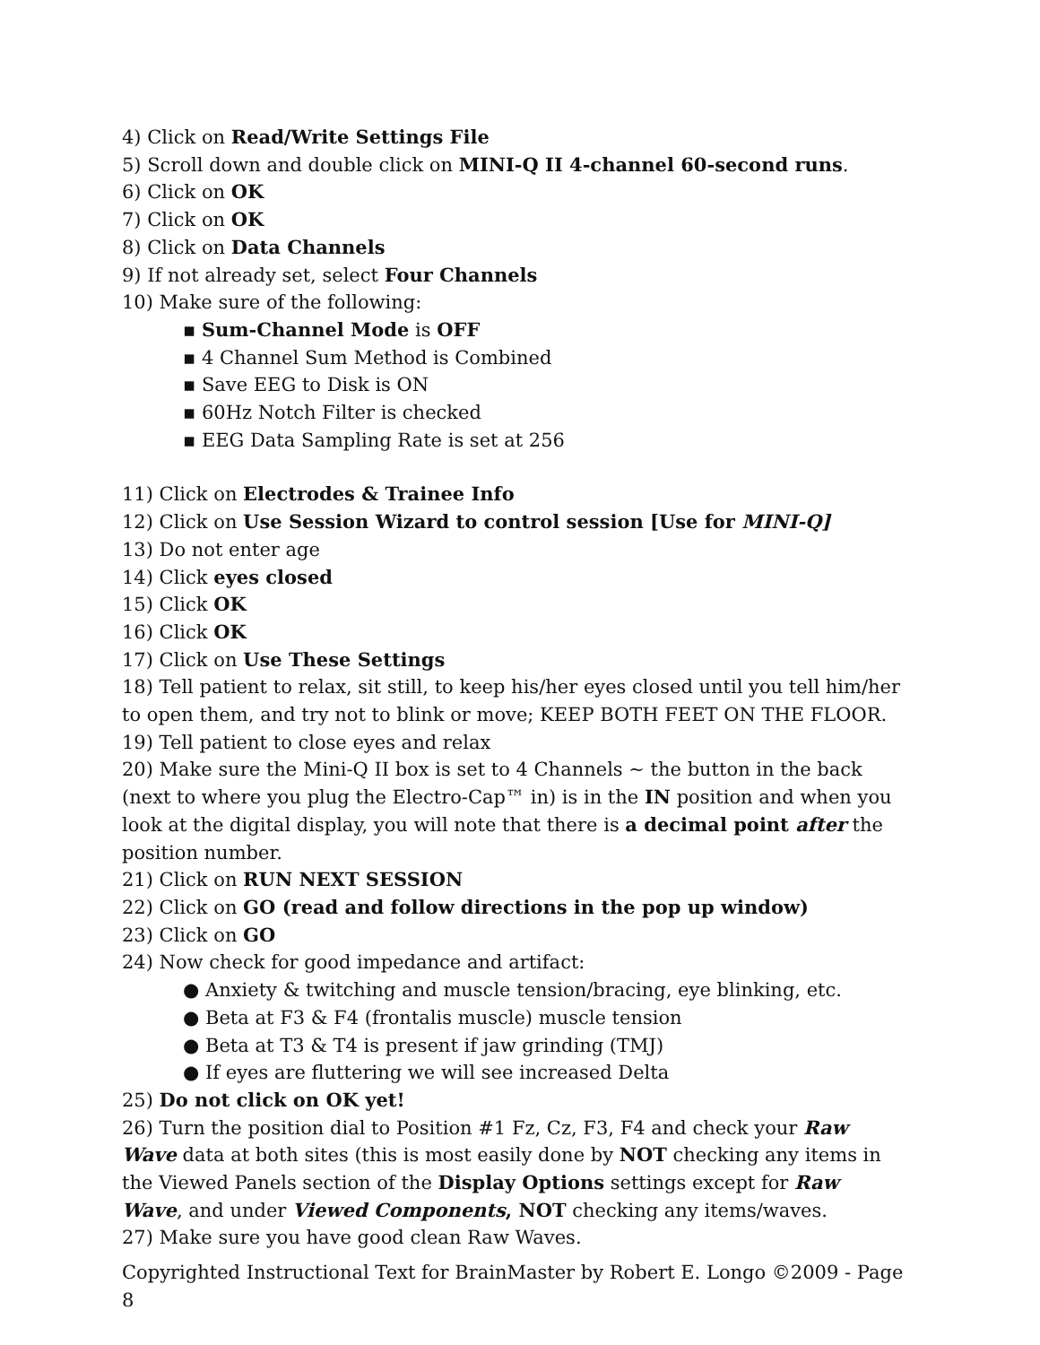4) Click on Read/Write Settings File
5) Scroll down and double click on MINI-Q II 4-channel 60-second runs.
6) Click on OK
7) Click on OK
8) Click on Data Channels
9) If not already set, select Four Channels
10) Make sure of the following:
▪ Sum-Channel Mode is OFF
▪ 4 Channel Sum Method is Combined
▪ Save EEG to Disk is ON
▪ 60Hz Notch Filter is checked
▪ EEG Data Sampling Rate is set at 256
11) Click on Electrodes & Trainee Info
12) Click on Use Session Wizard to control session [Use for MINI-Q]
13) Do not enter age
14) Click eyes closed
15) Click OK
16) Click OK
17) Click on Use These Settings
18) Tell patient to relax, sit still, to keep his/her eyes closed until you tell him/her to open them, and try not to blink or move; KEEP BOTH FEET ON THE FLOOR.
19) Tell patient to close eyes and relax
20) Make sure the Mini-Q II box is set to 4 Channels ~ the button in the back (next to where you plug the Electro-Cap™ in) is in the IN position and when you look at the digital display, you will note that there is a decimal point after the position number.
21) Click on RUN NEXT SESSION
22) Click on GO (read and follow directions in the pop up window)
23) Click on GO
24) Now check for good impedance and artifact:
● Anxiety & twitching and muscle tension/bracing, eye blinking, etc.
● Beta at F3 & F4 (frontalis muscle) muscle tension
● Beta at T3 & T4 is present if jaw grinding (TMJ)
● If eyes are fluttering we will see increased Delta
25) Do not click on OK yet!
26) Turn the position dial to Position #1 Fz, Cz, F3, F4 and check your Raw Wave data at both sites (this is most easily done by NOT checking any items in the Viewed Panels section of the Display Options settings except for Raw Wave, and under Viewed Components, NOT checking any items/waves.
27) Make sure you have good clean Raw Waves.
Copyrighted Instructional Text for BrainMaster by Robert E. Longo ©2009 - Page 8